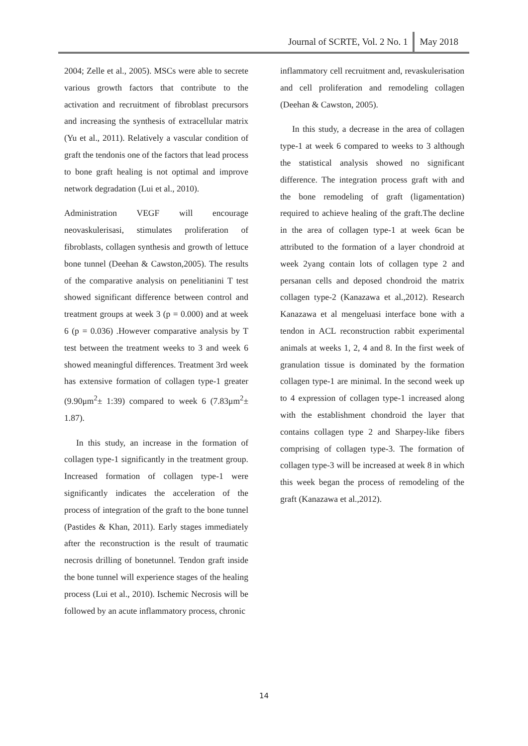Journal of SCRTE, Vol. 2 No. 1 May 2018
2004; Zelle et al., 2005). MSCs were able to secrete various growth factors that contribute to the activation and recruitment of fibroblast precursors and increasing the synthesis of extracellular matrix (Yu et al., 2011). Relatively a vascular condition of graft the tendonis one of the factors that lead process to bone graft healing is not optimal and improve network degradation (Lui et al., 2010).
Administration VEGF will encourage neovaskulerisasi, stimulates proliferation of fibroblasts, collagen synthesis and growth of lettuce bone tunnel (Deehan & Cawston,2005). The results of the comparative analysis on penelitianini T test showed significant difference between control and treatment groups at week 3 (p = 0.000) and at week 6 (p = 0.036) .However comparative analysis by T test between the treatment weeks to 3 and week 6 showed meaningful differences. Treatment 3rd week has extensive formation of collagen type-1 greater (9.90μm<sup>2</sup>± 1:39) compared to week 6 (7.83μm<sup>2</sup>± 1.87).
In this study, an increase in the formation of collagen type-1 significantly in the treatment group. Increased formation of collagen type-1 were significantly indicates the acceleration of the process of integration of the graft to the bone tunnel (Pastides & Khan, 2011). Early stages immediately after the reconstruction is the result of traumatic necrosis drilling of bonetunnel. Tendon graft inside the bone tunnel will experience stages of the healing process (Lui et al., 2010). Ischemic Necrosis will be followed by an acute inflammatory process, chronic
inflammatory cell recruitment and, revaskulerisation and cell proliferation and remodeling collagen (Deehan & Cawston, 2005).
In this study, a decrease in the area of collagen type-1 at week 6 compared to weeks to 3 although the statistical analysis showed no significant difference. The integration process graft with and the bone remodeling of graft (ligamentation) required to achieve healing of the graft.The decline in the area of collagen type-1 at week 6can be attributed to the formation of a layer chondroid at week 2yang contain lots of collagen type 2 and persanan cells and deposed chondroid the matrix collagen type-2 (Kanazawa et al.,2012). Research Kanazawa et al mengeluasi interface bone with a tendon in ACL reconstruction rabbit experimental animals at weeks 1, 2, 4 and 8. In the first week of granulation tissue is dominated by the formation collagen type-1 are minimal. In the second week up to 4 expression of collagen type-1 increased along with the establishment chondroid the layer that contains collagen type 2 and Sharpey-like fibers comprising of collagen type-3. The formation of collagen type-3 will be increased at week 8 in which this week began the process of remodeling of the graft (Kanazawa et al.,2012).
14